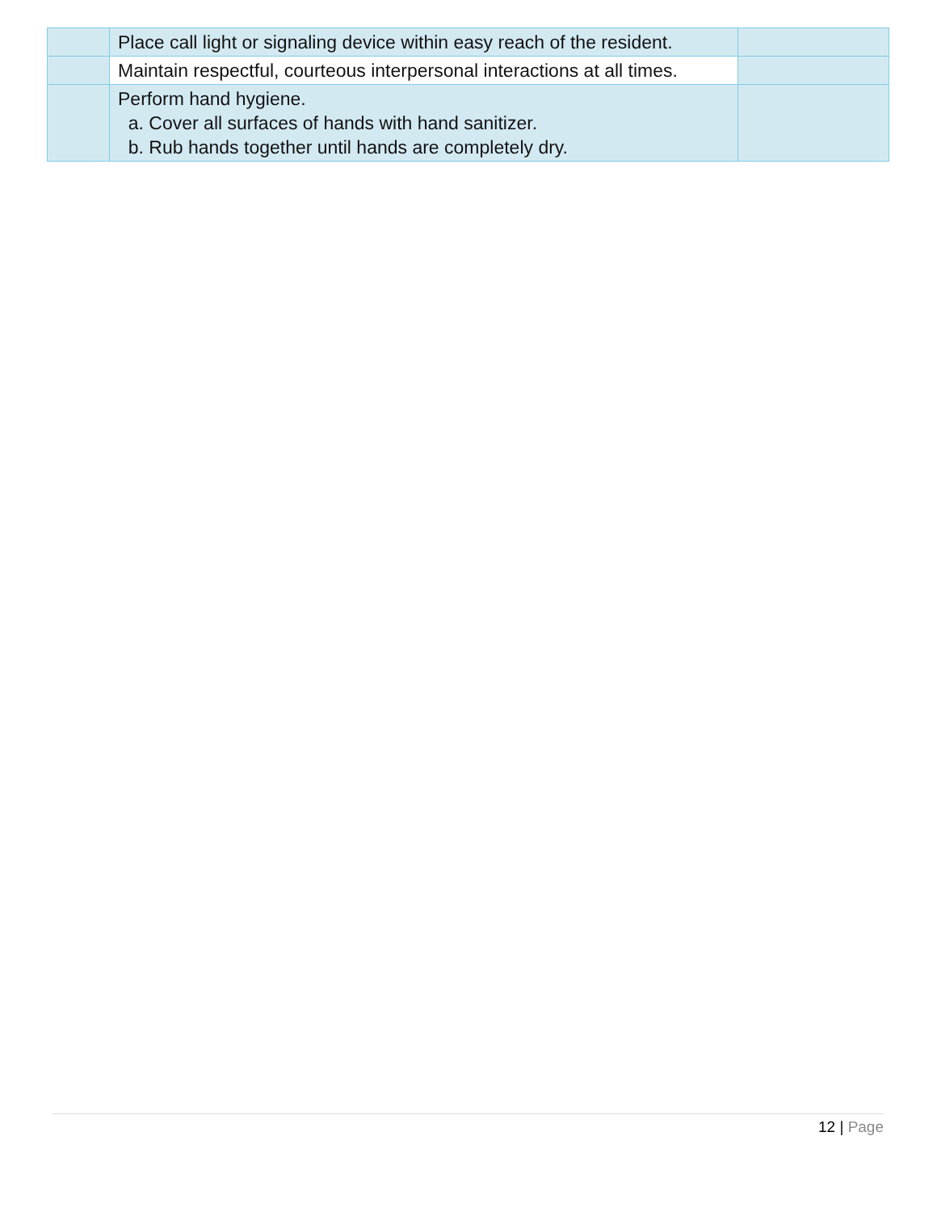| | Place call light or signaling device within easy reach of the resident. | |
| | Maintain respectful, courteous interpersonal interactions at all times. | |
| | Perform hand hygiene. a. Cover all surfaces of hands with hand sanitizer. b. Rub hands together until hands are completely dry. | |
12 | Page